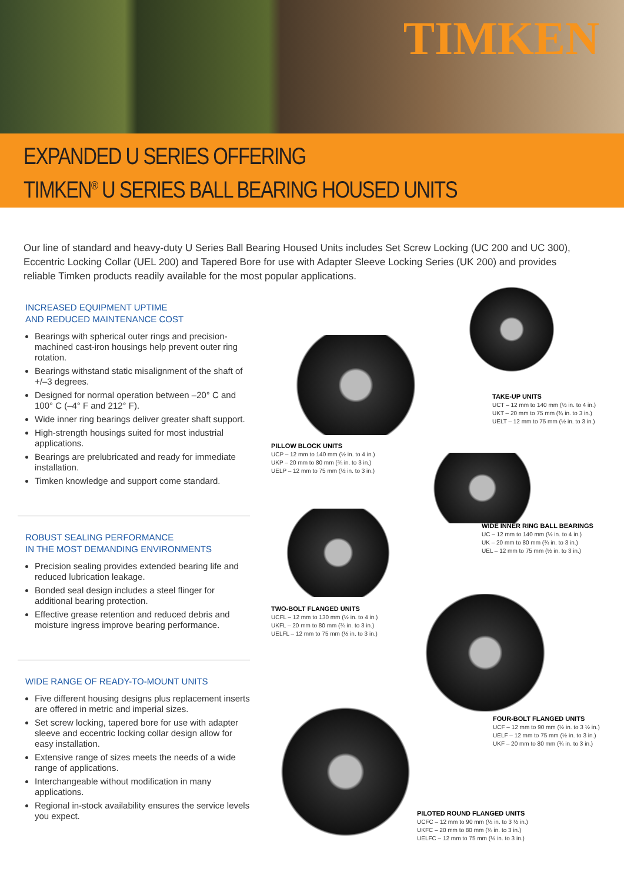TIMKEN
EXPANDED U SERIES OFFERING
TIMKEN<sup>®</sup> U SERIES BALL BEARING HOUSED UNITS
Our line of standard and heavy-duty U Series Ball Bearing Housed Units includes Set Screw Locking (UC 200 and UC 300), Eccentric Locking Collar (UEL 200) and Tapered Bore for use with Adapter Sleeve Locking Series (UK 200) and provides reliable Timken products readily available for the most popular applications.
INCREASED EQUIPMENT UPTIME
AND REDUCED MAINTENANCE COST
Bearings with spherical outer rings and precision-machined cast-iron housings help prevent outer ring rotation.
Bearings withstand static misalignment of the shaft of +/–3 degrees.
Designed for normal operation between –20° C and 100° C (–4° F and 212° F).
Wide inner ring bearings deliver greater shaft support.
High-strength housings suited for most industrial applications.
Bearings are prelubricated and ready for immediate installation.
Timken knowledge and support come standard.
ROBUST SEALING PERFORMANCE
IN THE MOST DEMANDING ENVIRONMENTS
Precision sealing provides extended bearing life and reduced lubrication leakage.
Bonded seal design includes a steel flinger for additional bearing protection.
Effective grease retention and reduced debris and moisture ingress improve bearing performance.
WIDE RANGE OF READY-TO-MOUNT UNITS
Five different housing designs plus replacement inserts are offered in metric and imperial sizes.
Set screw locking, tapered bore for use with adapter sleeve and eccentric locking collar design allow for easy installation.
Extensive range of sizes meets the needs of a wide range of applications.
Interchangeable without modification in many applications.
Regional in-stock availability ensures the service levels you expect.
TAKE-UP UNITS
UCT – 12 mm to 140 mm (½ in. to 4 in.)
UKT – 20 mm to 75 mm (¾ in. to 3 in.)
UELT – 12 mm to 75 mm (½ in. to 3 in.)
PILLOW BLOCK UNITS
UCP – 12 mm to 140 mm (½ in. to 4 in.)
UKP – 20 mm to 80 mm (¾ in. to 3 in.)
UELP – 12 mm to 75 mm (½ in. to 3 in.)
WIDE INNER RING BALL BEARINGS
UC – 12 mm to 140 mm (½ in. to 4 in.)
UK – 20 mm to 80 mm (¾ in. to 3 in.)
UEL – 12 mm to 75 mm (½ in. to 3 in.)
TWO-BOLT FLANGED UNITS
UCFL – 12 mm to 130 mm (½ in. to 4 in.)
UKFL – 20 mm to 80 mm (¾ in. to 3 in.)
UELFL – 12 mm to 75 mm (½ in. to 3 in.)
FOUR-BOLT FLANGED UNITS
UCF – 12 mm to 90 mm (½ in. to 3 ½ in.)
UELF – 12 mm to 75 mm (½ in. to 3 in.)
UKF – 20 mm to 80 mm (¾ in. to 3 in.)
PILOTED ROUND FLANGED UNITS
UCFC – 12 mm to 90 mm (½ in. to 3 ½ in.)
UKFC – 20 mm to 80 mm (¾ in. to 3 in.)
UELFC – 12 mm to 75 mm (½ in. to 3 in.)